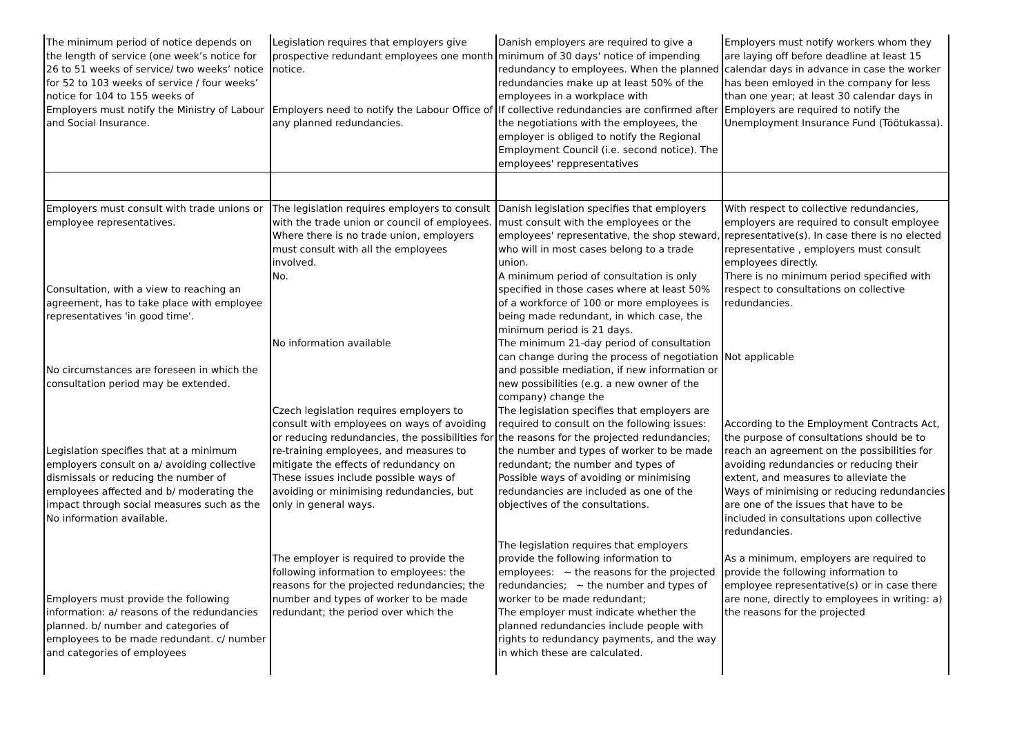| The minimum period of notice depends on the length of service (one week’s notice for 26 to 51 weeks of service/ two weeks’ notice for 52 to 103 weeks of service / four weeks’ notice for 104 to 155 weeks of Employers must notify the Ministry of Labour and Social Insurance. | Legislation requires that employers give prospective redundant employees one month notice. Employers need to notify the Labour Office of any planned redundancies. | Danish employers are required to give a minimum of 30 days' notice of impending redundancy to employees. When the planned redundancies make up at least 50% of the employees in a workplace with If collective redundancies are confirmed after the negotiations with the employees, the employer is obliged to notify the Regional Employment Council (i.e. second notice). The employees' reppresentatives | Employers must notify workers whom they are laying off before deadline at least 15 calendar days in advance in case the worker has been emloyed in the company for less than one year; at least 30 calendar days in Employers are required to notify the Unemployment Insurance Fund (Töötukassa). |
| Employers must consult with trade unions or employee representatives. Consultation, with a view to reaching an agreement, has to take place with employee representatives 'in good time'. No circumstances are foreseen in which the consultation period may be extended. Legislation specifies that at a minimum employers consult on a/ avoiding collective dismissals or reducing the number of employees affected and b/ moderating the impact through social measures such as the No information available. Employers must provide the following information: a/ reasons of the redundancies planned. b/ number and categories of employees to be made redundant. c/ number and categories of employees | The legislation requires employers to consult with the trade union or council of employees. Where there is no trade union, employers must consult with all the employees involved. No. No information available Czech legislation requires employers to consult with employees on ways of avoiding or reducing redundancies, the possibilities for re-training employees, and measures to mitigate the effects of redundancy on These issues include possible ways of avoiding or minimising redundancies, but only in general ways. The employer is required to provide the following information to employees: the reasons for the projected redundancies; the number and types of worker to be made redundant; the period over which the | Danish legislation specifies that employers must consult with the employees or the employees' representative, the shop steward, who will in most cases belong to a trade union. A minimum period of consultation is only specified in those cases where at least 50% of a workforce of 100 or more employees is being made redundant, in which case, the minimum period is 21 days. The minimum 21-day period of consultation can change during the process of negotiation and possible mediation, if new information or new possibilities (e.g. a new owner of the company) change the The legislation specifies that employers are required to consult on the following issues: the reasons for the projected redundancies; the number and types of worker to be made redundant; the number and types of Possible ways of avoiding or minimising redundancies are included as one of the objectives of the consultations. The legislation requires that employers provide the following information to employees: ~ the reasons for the projected redundancies; ~ the number and types of worker to be made redundant; The employer must indicate whether the planned redundancies include people with rights to redundancy payments, and the way in which these are calculated. | With respect to collective redundancies, employers are required to consult employee representative(s). In case there is no elected representative , employers must consult employees directly. There is no minimum period specified with respect to consultations on collective redundancies. Not applicable According to the Employment Contracts Act, the purpose of consultations should be to reach an agreement on the possibilities for avoiding redundancies or reducing their extent, and measures to alleviate the Ways of minimising or reducing redundancies are one of the issues that have to be included in consultations upon collective redundancies. As a minimum, employers are required to provide the following information to employee representative(s) or in case there are none, directly to employees in writing: a) the reasons for the projected |